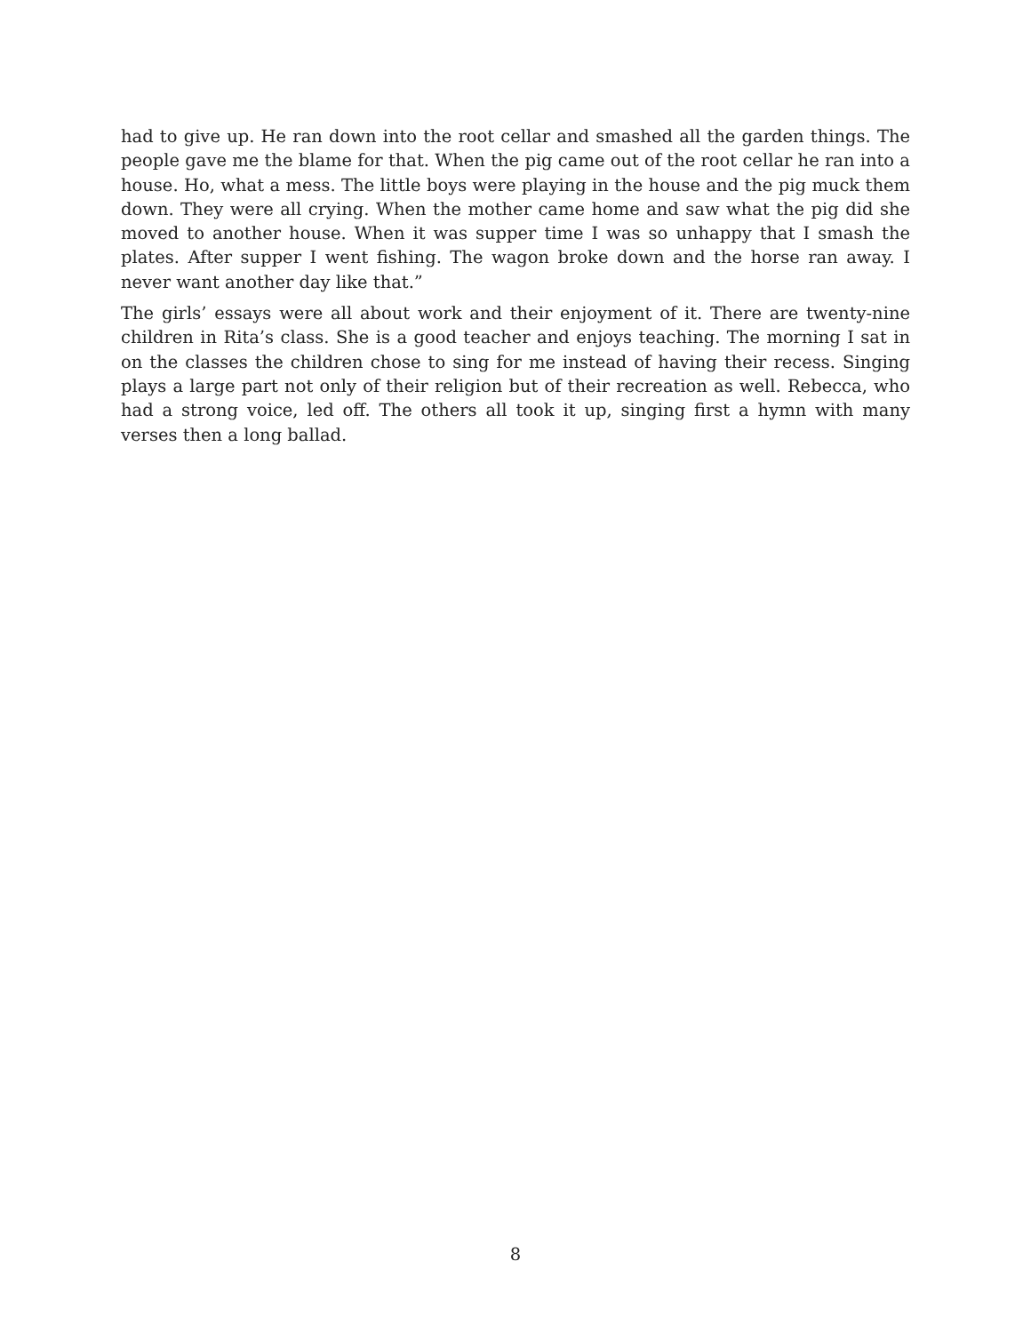had to give up. He ran down into the root cellar and smashed all the garden things. The people gave me the blame for that. When the pig came out of the root cellar he ran into a house. Ho, what a mess. The little boys were playing in the house and the pig muck them down. They were all crying. When the mother came home and saw what the pig did she moved to another house. When it was supper time I was so unhappy that I smash the plates. After supper I went fishing. The wagon broke down and the horse ran away. I never want another day like that.”
The girls’ essays were all about work and their enjoyment of it. There are twenty-nine children in Rita’s class. She is a good teacher and enjoys teaching. The morning I sat in on the classes the children chose to sing for me instead of having their recess. Singing plays a large part not only of their religion but of their recreation as well. Rebecca, who had a strong voice, led off. The others all took it up, singing first a hymn with many verses then a long ballad.
8